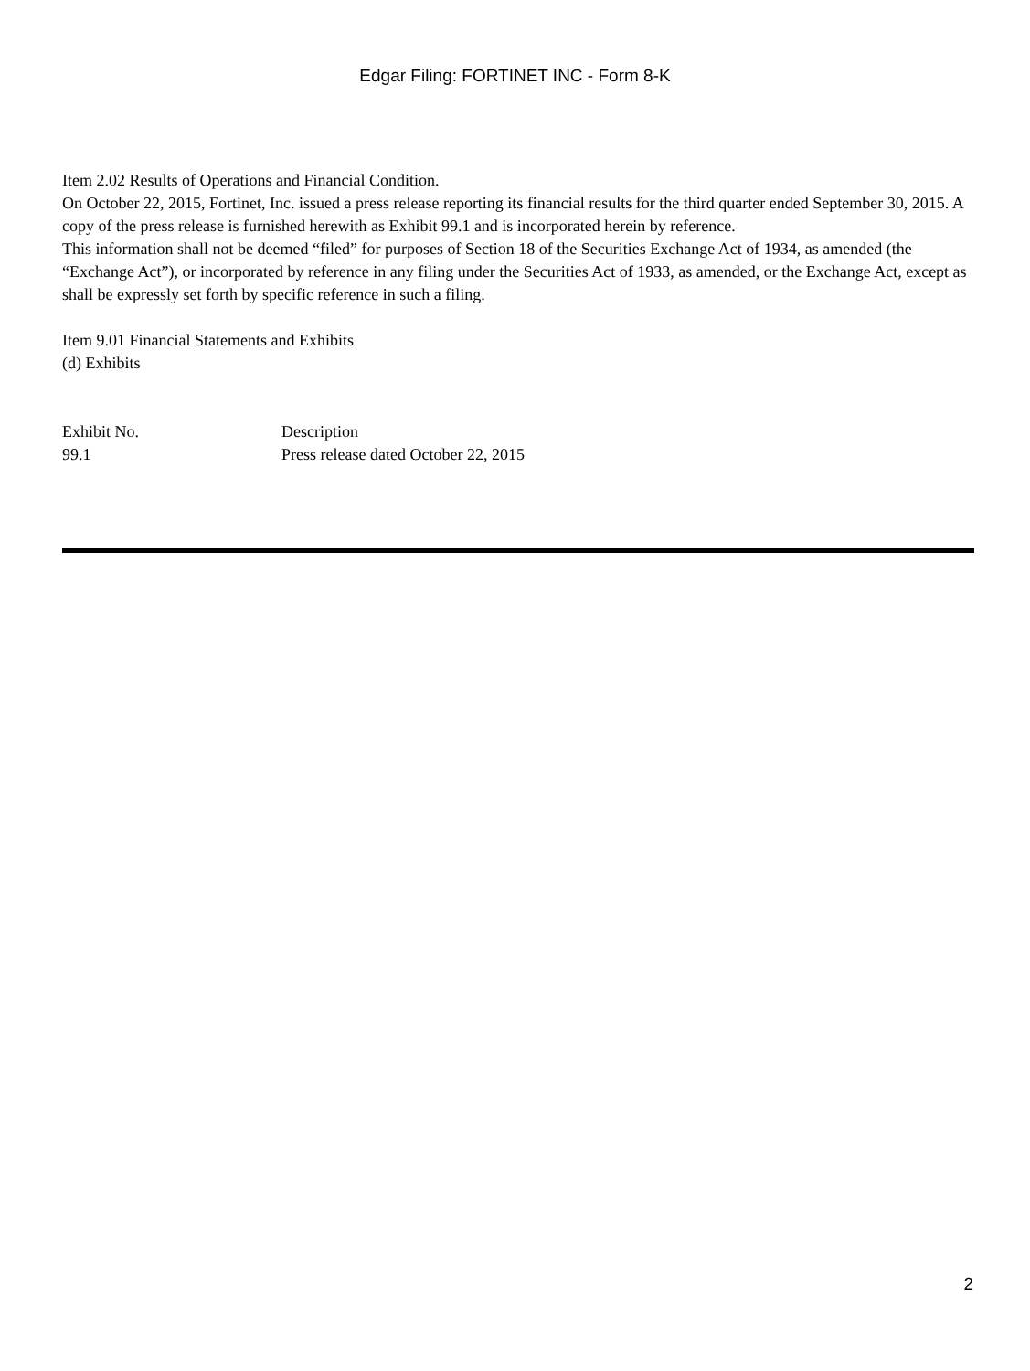Edgar Filing: FORTINET INC - Form 8-K
Item 2.02 Results of Operations and Financial Condition.
On October 22, 2015, Fortinet, Inc. issued a press release reporting its financial results for the third quarter ended September 30, 2015. A copy of the press release is furnished herewith as Exhibit 99.1 and is incorporated herein by reference.
This information shall not be deemed “filed” for purposes of Section 18 of the Securities Exchange Act of 1934, as amended (the “Exchange Act”), or incorporated by reference in any filing under the Securities Act of 1933, as amended, or the Exchange Act, except as shall be expressly set forth by specific reference in such a filing.
Item 9.01 Financial Statements and Exhibits
(d) Exhibits
| Exhibit No. | Description |
| 99.1 | Press release dated October 22, 2015 |
2